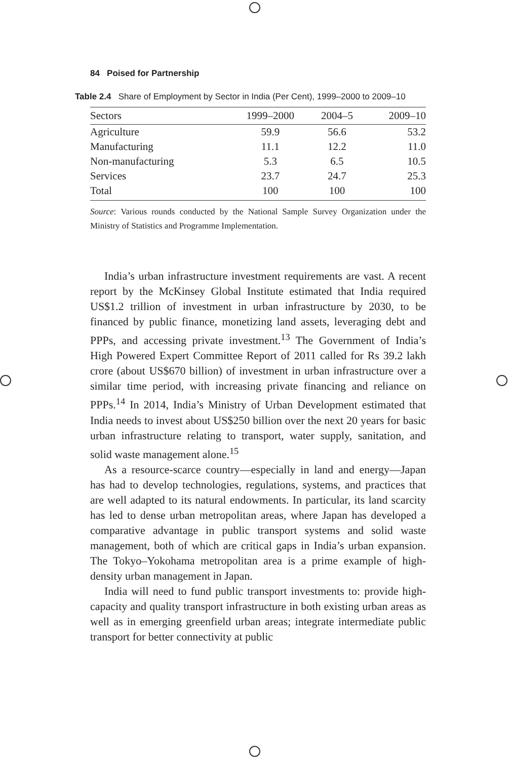84 Poised for Partnership
Table 2.4 Share of Employment by Sector in India (Per Cent), 1999–2000 to 2009–10
| Sectors | 1999–2000 | 2004–5 | 2009–10 |
| --- | --- | --- | --- |
| Agriculture | 59.9 | 56.6 | 53.2 |
| Manufacturing | 11.1 | 12.2 | 11.0 |
| Non-manufacturing | 5.3 | 6.5 | 10.5 |
| Services | 23.7 | 24.7 | 25.3 |
| Total | 100 | 100 | 100 |
Source: Various rounds conducted by the National Sample Survey Organization under the Ministry of Statistics and Programme Implementation.
India’s urban infrastructure investment requirements are vast. A recent report by the McKinsey Global Institute estimated that India required US$1.2 trillion of investment in urban infrastructure by 2030, to be financed by public finance, monetizing land assets, leveraging debt and PPPs, and accessing private investment.<sup>13</sup> The Government of India’s High Powered Expert Committee Report of 2011 called for Rs 39.2 lakh crore (about US$670 billion) of investment in urban infrastructure over a similar time period, with increasing private financing and reliance on PPPs.<sup>14</sup> In 2014, India’s Ministry of Urban Development estimated that India needs to invest about US$250 billion over the next 20 years for basic urban infrastructure relating to transport, water supply, sanitation, and solid waste management alone.<sup>15</sup>
As a resource-scarce country—especially in land and energy—Japan has had to develop technologies, regulations, systems, and practices that are well adapted to its natural endowments. In particular, its land scarcity has led to dense urban metropolitan areas, where Japan has developed a comparative advantage in public transport systems and solid waste management, both of which are critical gaps in India’s urban expansion. The Tokyo–Yokohama metropolitan area is a prime example of high-density urban management in Japan.
India will need to fund public transport investments to: provide high-capacity and quality transport infrastructure in both existing urban areas as well as in emerging greenfield urban areas; integrate intermediate public transport for better connectivity at public